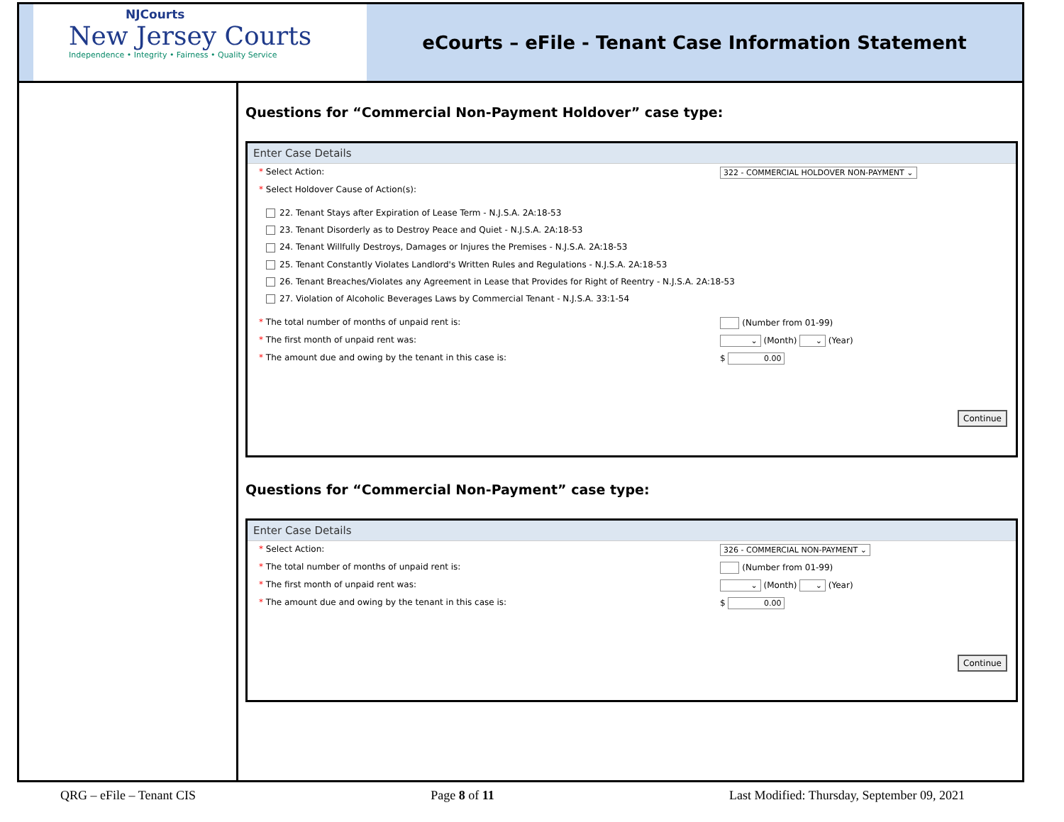NJCourts
New Jersey Courts
Independence • Integrity • Fairness • Quality Service
eCourts – eFile - Tenant Case Information Statement
Questions for “Commercial Non-Payment Holdover” case type:
Enter Case Details
* Select Action: 322 - COMMERCIAL HOLDOVER NON-PAYMENT ⌄
* Select Holdover Cause of Action(s):
22. Tenant Stays after Expiration of Lease Term - N.J.S.A. 2A:18-53
23. Tenant Disorderly as to Destroy Peace and Quiet - N.J.S.A. 2A:18-53
24. Tenant Willfully Destroys, Damages or Injures the Premises - N.J.S.A. 2A:18-53
25. Tenant Constantly Violates Landlord's Written Rules and Regulations - N.J.S.A. 2A:18-53
26. Tenant Breaches/Violates any Agreement in Lease that Provides for Right of Reentry - N.J.S.A. 2A:18-53
27. Violation of Alcoholic Beverages Laws by Commercial Tenant - N.J.S.A. 33:1-54
* The total number of months of unpaid rent is: (Number from 01-99)
* The first month of unpaid rent was: ⌄ (Month) ⌄ (Year)
* The amount due and owing by the tenant in this case is: $ 0.00
Continue
Questions for “Commercial Non-Payment” case type:
Enter Case Details
* Select Action: 326 - COMMERCIAL NON-PAYMENT ⌄
* The total number of months of unpaid rent is: (Number from 01-99)
* The first month of unpaid rent was: ⌄ (Month) ⌄ (Year)
* The amount due and owing by the tenant in this case is: $ 0.00
Continue
QRG – eFile – Tenant CIS Page 8 of 11 Last Modified: Thursday, September 09, 2021